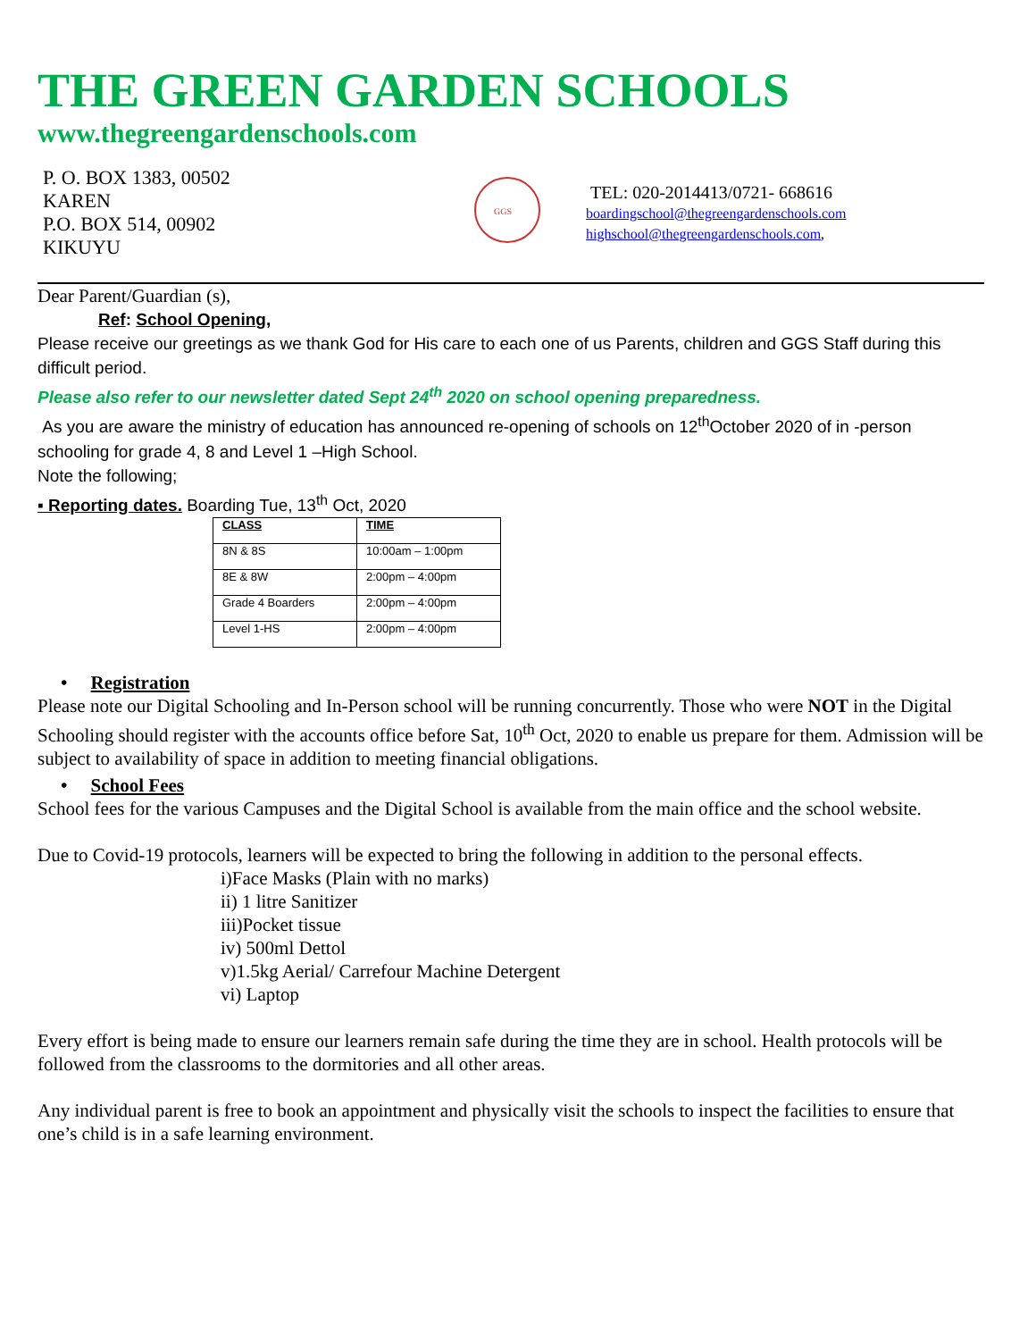THE GREEN GARDEN SCHOOLS
www.thegreengardenschools.com
P. O. BOX 1383, 00502
KAREN
P.O. BOX 514, 00902
KIKUYU
GGS
TEL: 020-2014413/0721- 668616
boardingschool@thegreengardenschools.com
highschool@thegreengardenschools.com,
Dear Parent/Guardian (s),
Ref: School Opening,
Please receive our greetings as we thank God for His care to each one of us Parents, children and GGS Staff during this difficult period.
Please also refer to our newsletter dated Sept 24<sup>th</sup> 2020 on school opening preparedness.
As you are aware the ministry of education has announced re-opening of schools on 12<sup>th</sup>October 2020 of in -person schooling for grade 4, 8 and Level 1 –High School.
Note the following;
▪ Reporting dates. Boarding Tue, 13<sup>th</sup> Oct, 2020
| CLASS | TIME |
| --- | --- |
| 8N & 8S | 10:00am – 1:00pm |
| 8E & 8W | 2:00pm – 4:00pm |
| Grade 4 Boarders | 2:00pm – 4:00pm |
| Level 1-HS | 2:00pm – 4:00pm |
• Registration
Please note our Digital Schooling and In-Person school will be running concurrently. Those who were NOT in the Digital Schooling should register with the accounts office before Sat, 10<sup>th</sup> Oct, 2020 to enable us prepare for them. Admission will be subject to availability of space in addition to meeting financial obligations.
• School Fees
School fees for the various Campuses and the Digital School is available from the main office and the school website.
Due to Covid-19 protocols, learners will be expected to bring the following in addition to the personal effects.
i)Face Masks (Plain with no marks)
ii) 1 litre Sanitizer
iii)Pocket tissue
iv) 500ml Dettol
v)1.5kg Aerial/ Carrefour Machine Detergent
vi) Laptop
Every effort is being made to ensure our learners remain safe during the time they are in school. Health protocols will be followed from the classrooms to the dormitories and all other areas.
Any individual parent is free to book an appointment and physically visit the schools to inspect the facilities to ensure that one’s child is in a safe learning environment.